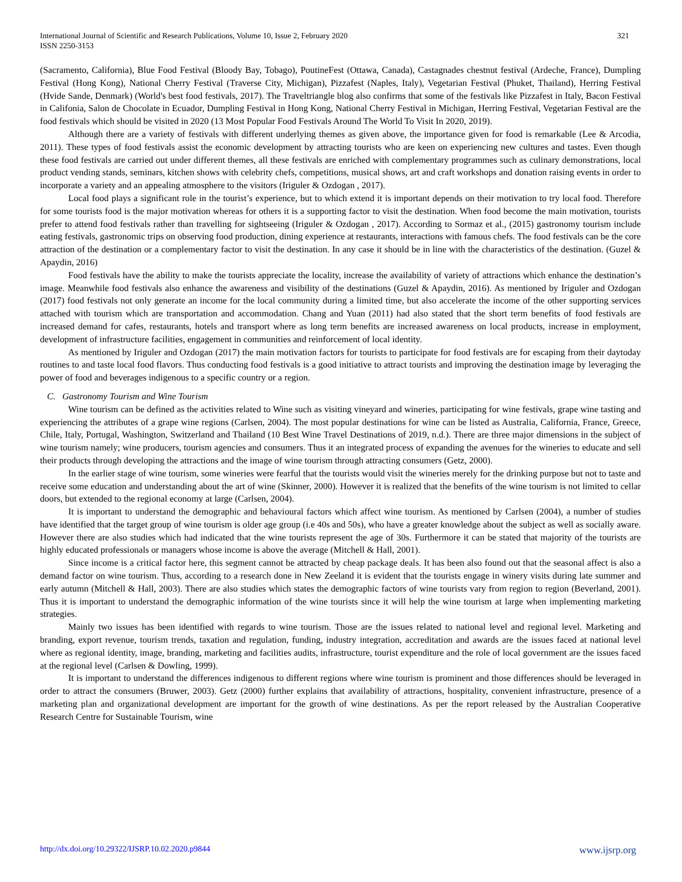International Journal of Scientific and Research Publications, Volume 10, Issue 2, February 2020
ISSN 2250-3153
321
(Sacramento, California), Blue Food Festival (Bloody Bay, Tobago), PoutineFest (Ottawa, Canada), Castagnades chestnut festival (Ardeche, France), Dumpling Festival (Hong Kong), National Cherry Festival (Traverse City, Michigan), Pizzafest (Naples, Italy), Vegetarian Festival (Phuket, Thailand), Herring Festival (Hvide Sande, Denmark) (World's best food festivals, 2017). The Traveltriangle blog also confirms that some of the festivals like Pizzafest in Italy, Bacon Festival in Califonia, Salon de Chocolate in Ecuador, Dumpling Festival in Hong Kong, National Cherry Festival in Michigan, Herring Festival, Vegetarian Festival are the food festivals which should be visited in 2020 (13 Most Popular Food Festivals Around The World To Visit In 2020, 2019).
Although there are a variety of festivals with different underlying themes as given above, the importance given for food is remarkable (Lee & Arcodia, 2011). These types of food festivals assist the economic development by attracting tourists who are keen on experiencing new cultures and tastes. Even though these food festivals are carried out under different themes, all these festivals are enriched with complementary programmes such as culinary demonstrations, local product vending stands, seminars, kitchen shows with celebrity chefs, competitions, musical shows, art and craft workshops and donation raising events in order to incorporate a variety and an appealing atmosphere to the visitors (Iriguler & Ozdogan , 2017).
Local food plays a significant role in the tourist’s experience, but to which extend it is important depends on their motivation to try local food. Therefore for some tourists food is the major motivation whereas for others it is a supporting factor to visit the destination. When food become the main motivation, tourists prefer to attend food festivals rather than travelling for sightseeing (Iriguler & Ozdogan , 2017). According to Sormaz et al., (2015) gastronomy tourism include eating festivals, gastronomic trips on observing food production, dining experience at restaurants, interactions with famous chefs. The food festivals can be the core attraction of the destination or a complementary factor to visit the destination. In any case it should be in line with the characteristics of the destination. (Guzel & Apaydin, 2016)
Food festivals have the ability to make the tourists appreciate the locality, increase the availability of variety of attractions which enhance the destination’s image. Meanwhile food festivals also enhance the awareness and visibility of the destinations (Guzel & Apaydin, 2016). As mentioned by Iriguler and Ozdogan (2017) food festivals not only generate an income for the local community during a limited time, but also accelerate the income of the other supporting services attached with tourism which are transportation and accommodation. Chang and Yuan (2011) had also stated that the short term benefits of food festivals are increased demand for cafes, restaurants, hotels and transport where as long term benefits are increased awareness on local products, increase in employment, development of infrastructure facilities, engagement in communities and reinforcement of local identity.
As mentioned by Iriguler and Ozdogan (2017) the main motivation factors for tourists to participate for food festivals are for escaping from their daytoday routines to and taste local food flavors. Thus conducting food festivals is a good initiative to attract tourists and improving the destination image by leveraging the power of food and beverages indigenous to a specific country or a region.
C. Gastronomy Tourism and Wine Tourism
Wine tourism can be defined as the activities related to Wine such as visiting vineyard and wineries, participating for wine festivals, grape wine tasting and experiencing the attributes of a grape wine regions (Carlsen, 2004). The most popular destinations for wine can be listed as Australia, California, France, Greece, Chile, Italy, Portugal, Washington, Switzerland and Thailand (10 Best Wine Travel Destinations of 2019, n.d.). There are three major dimensions in the subject of wine tourism namely; wine producers, tourism agencies and consumers. Thus it an integrated process of expanding the avenues for the wineries to educate and sell their products through developing the attractions and the image of wine tourism through attracting consumers (Getz, 2000).
In the earlier stage of wine tourism, some wineries were fearful that the tourists would visit the wineries merely for the drinking purpose but not to taste and receive some education and understanding about the art of wine (Skinner, 2000). However it is realized that the benefits of the wine tourism is not limited to cellar doors, but extended to the regional economy at large (Carlsen, 2004).
It is important to understand the demographic and behavioural factors which affect wine tourism. As mentioned by Carlsen (2004), a number of studies have identified that the target group of wine tourism is older age group (i.e 40s and 50s), who have a greater knowledge about the subject as well as socially aware. However there are also studies which had indicated that the wine tourists represent the age of 30s. Furthermore it can be stated that majority of the tourists are highly educated professionals or managers whose income is above the average (Mitchell & Hall, 2001).
Since income is a critical factor here, this segment cannot be attracted by cheap package deals. It has been also found out that the seasonal affect is also a demand factor on wine tourism. Thus, according to a research done in New Zeeland it is evident that the tourists engage in winery visits during late summer and early autumn (Mitchell & Hall, 2003). There are also studies which states the demographic factors of wine tourists vary from region to region (Beverland, 2001). Thus it is important to understand the demographic information of the wine tourists since it will help the wine tourism at large when implementing marketing strategies.
Mainly two issues has been identified with regards to wine tourism. Those are the issues related to national level and regional level. Marketing and branding, export revenue, tourism trends, taxation and regulation, funding, industry integration, accreditation and awards are the issues faced at national level where as regional identity, image, branding, marketing and facilities audits, infrastructure, tourist expenditure and the role of local government are the issues faced at the regional level (Carlsen & Dowling, 1999).
It is important to understand the differences indigenous to different regions where wine tourism is prominent and those differences should be leveraged in order to attract the consumers (Bruwer, 2003). Getz (2000) further explains that availability of attractions, hospitality, convenient infrastructure, presence of a marketing plan and organizational development are important for the growth of wine destinations. As per the report released by the Australian Cooperative Research Centre for Sustainable Tourism, wine
http://dx.doi.org/10.29322/IJSRP.10.02.2020.p9844 www.ijsrp.org